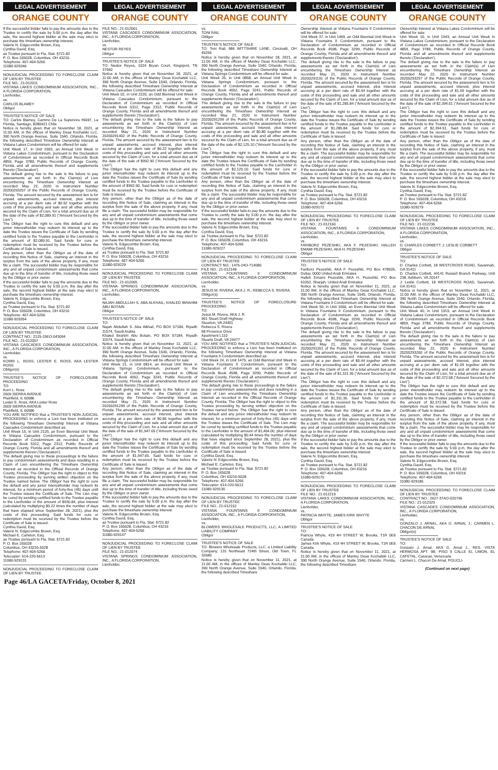LEGAL ADVERTISEMENT
ORANGE COUNTY
If the successful bidder fails to pay the amounts due to the Trustee to certify the sale by 5:00 p.m. the day after the sale, the second highest bidder at the sale may elect to purchase the timeshare ownership interest.
Valerie N. Edgecombe Brown, Esq.
Cynthia David, Esq.
as Trustee pursuant to Fla. Stat. §721.82
P. O. Box 165028, Columbus, OH 43216
Telephone: 407-404-5266
11080-929346
NONJUDICIAL PROCEEDING TO FORECLOSE CLAIM OF LIEN BY TRUSTEE
FILE NO.: 21-012011
VISTANA LAKES CONDOMINIUM ASSOCIATION, INC., A FLORIDA CORPORATION,
Lienholder,
vs.
CARLOS BLAMEY
Obligor
TRUSTEE'S NOTICE OF SALE
TO: Carlos Blamey, Camino De La Superiora #6697, La Florida, Santiago, 8280421 Chile
Notice is hereby given that on November 18, 2021, at 11:00 AM, in the offices of Manley Deas Kochalski LLC, 390 North Orange Avenue, Suite 1540, Orlando, Florida, the following described Timeshare Ownership Interest at Vistana Lakes Condominium will be offered for sale:
Unit Week 17, in Unit 1993, an Annual Unit Week in Vistana Lakes Condominium, pursuant to the Declaration of Condominium as recorded in Official Records Book 4859, Page 3789, Public Records of Orange County, Florida and all amendments thereof and supplements thereto ('Declaration').
The default giving rise to the sale is the failure to pay assessments as set forth in the Claim(s) of Lien encumbering the Timeshare Ownership Interest as recorded May 22, 2020 in Instrument Number 20200293257 of the Public Records of Orange County, Florida. The amount secured by the assessment lien is for unpaid assessments, accrued interest, plus interest accruing at a per diem rate of $0.92 together with the costs of this proceeding and sale and all other amounts secured by the Claim of Lien, for a total amount due as of the date of the sale of $2,089.91 ("Amount Secured by the Lien").
The Obligor has the right to cure this default and any junior interestholder may redeem its interest up to the date the Trustee issues the Certificate of Sale by sending certified funds to the Trustee payable to the Lienholder in the amount of $2,089.91. Said funds for cure or redemption must be received by the Trustee before the Certificate of Sale is issued.
Any person, other than the Obligor as of the date of recording this Notice of Sale, claiming an interest in the surplus from the sale of the above property, if any, must file a claim. The successful bidder may be responsible for any and all unpaid condominium assessments that come due up to the time of transfer of title, including those owed by the Obligor or prior owner.
If the successful bidder fails to pay the amounts due to the Trustee to certify the sale by 5:00 p.m. the day after the sale, the second highest bidder at the sale may elect to purchase the timeshare ownership interest.
Valerie N. Edgecombe Brown, Esq.
Cynthia David, Esq.
as Trustee pursuant to Fla. Stat. §721.82
P. O. Box 165028, Columbus, OH 43216
Telephone: 407-404-5266
11080-929354
NONJUDICIAL PROCEEDING TO FORECLOSE CLAIM OF LIEN BY TRUSTEE
CONTRACT NO.: 2125-15EO-043094
FILE NO.: 21-012057
VISTANA CASCADES CONDOMINIUM ASSOCIATION, INC., A FLORIDA CORPORATION,
Lienholder,
vs.
KORRI L. ROSS; LESTER E. ROSS, AKA LESTER ROSS
Obligor(s)
TRUSTEE'S NOTICE OF FORECLOSURE PROCEEDING
TO:
Korri L. Ross
2609 SIERRA AVENUE
Plainfield, IL 60586
Lester E. Ross, AKA Lester Ross
2609 SIERRA AVENUE
Plainfield, IL 60586
YOU ARE NOTIFIED that a TRUSTEE'S NON-JUDICIAL PROCEEDING to enforce a Lien has been instituted on the following Timeshare Ownership Interest at Vistana Cascades Condominium described as:
Unit Week 15, in Unit 2125, an Even Biennial Unit Week in Vistana Cascades Condominium, pursuant to the Declaration of Condominium as recorded in Official Records Book 5312, Page 2312, Public Records of Orange County, Florida and all amendments thereof and supplements thereto ('Declaration').
The default giving rise to these proceedings is the failure to pay condominium assessments and dues resulting in a Claim of Lien encumbering the Timeshare Ownership Interest as recorded in the Official Records of Orange County, Florida. The Obligor has the right to object to this Trustee proceeding by serving written objection on the Trustee named below. The Obligor has the right to cure the default and any junior interestholder may redeem its interest, for a minimum period of forty-five (45) days until the Trustee issues the Certificate of Sale. The Lien may be cured by sending certified funds to the Trustee payable to the Lienholder in the amount of $930.84, plus interest (calculated by multiplying $0.22 times the number of days that have elapsed since September 28, 2021), plus the costs of this proceeding. Said funds for cure or redemption must be received by the Trustee before the Certificate of Sale is issued.
Cynthia David, Esq.
Valerie N. Edgecombe Brown, Esq.
Michael E. Carleton, Esq.
as Trustee pursuant to Fla. Stat. §721.82
P. O. Box 165028
Columbus, OH 43216-5028
Telephone: 407-404-5266
Telecopier: 614-220-5613
11080-929131
NONJUDICIAL PROCEEDING TO FORECLOSE CLAIM OF LIEN BY TRUSTEE
LEGAL ADVERTISEMENT
ORANGE COUNTY
FILE NO.: 21-012061
VISTANA CASCADES CONDOMINIUM ASSOCIATION, INC., A FLORIDA CORPORATION,
Lienholder,
vs.
NESTOR REYES
Obligor
TRUSTEE'S NOTICE OF SALE
TO: Nestor Reyes, 1024 Bryan Court, Kingsport, TN 37660
Notice is hereby given that on November 18, 2021, at 11:00 AM, in the offices of Manley Deas Kochalski LLC, 390 North Orange Avenue, Suite 1540, Orlando, Florida, the following described Timeshare Ownership Interest at Vistana Cascades Condominium will be offered for sale:
Unit Week 02, in Unit 2220, an Odd Biennial Unit Week in Vistana Cascades Condominium, pursuant to the Declaration of Condominium as recorded in Official Records Book 5312, Page 2312, Public Records of Orange County, Florida and all amendments thereof and supplements thereto ('Declaration').
The default giving rise to the sale is the failure to pay assessments as set forth in the Claim(s) of Lien encumbering the Timeshare Ownership Interest as recorded May 21, 2020 in Instrument Number 20200291402 of the Public Records of Orange County, Florida. The amount secured by the assessment lien is for unpaid assessments, accrued interest, plus interest accruing at a per diem rate of $0.22 together with the costs of this proceeding and sale and all other amounts secured by the Claim of Lien, for a total amount due as of the date of the sale of $992.90 ("Amount Secured by the Lien").
The Obligor has the right to cure this default and any junior interestholder may redeem its interest up to the date the Trustee issues the Certificate of Sale by sending certified funds to the Trustee payable to the Lienholder in the amount of $992.90. Said funds for cure or redemption must be received by the Trustee before the Certificate of Sale is issued.
Any person, other than the Obligor as of the date of recording this Notice of Sale, claiming an interest in the surplus from the sale of the above property, if any, must file a claim. The successful bidder may be responsible for any and all unpaid condominium assessments that come due up to the time of transfer of title, including those owed by the Obligor or prior owner.
If the successful bidder fails to pay the amounts due to the Trustee to certify the sale by 5:00 p.m. the day after the sale, the second highest bidder at the sale may elect to purchase the timeshare ownership interest.
Valerie N. Edgecombe Brown, Esq.
Cynthia David, Esq.
as Trustee pursuant to Fla. Stat. §721.82
P. O. Box 165028, Columbus, OH 43216
Telephone: 407-404-5266
11080-929229
NONJUDICIAL PROCEEDING TO FORECLOSE CLAIM OF LIEN BY TRUSTEE
FILE NO.: 21-012065
VISTANA SPRINGS CONDOMINIUM ASSOCIATION, INC., A FLORIDA CORPORATION,
Lienholder,
vs.
NAJAH ABDULLAH S. ABA ALKHAIL; KHALED IBRAHIM ABU BOTAIN
Obligor
TRUSTEE'S NOTICE OF SALE
TO:
Najah Abdullah S. Aba Alkhail, PO BOX 57184, Riyadh 11574, Saudi Arabia
Khaled Ibrahim Abu Botain, PO BOX 57184, Riyadh 11574, Saudi Arabia
Notice is hereby given that on November 11, 2021, at 11:00 AM, in the offices of Manley Deas Kochalski LLC, 390 North Orange Avenue, Suite 1540, Orlando, Florida, the following described Timeshare Ownership Interest at Vistana Springs Condominium will be offered for sale:
Unit Week 21, in Unit 0814, an Annual Unit Week in Vistana Springs Condominium, pursuant to the Declaration of Condominium as recorded in Official Records Book 4052, Page 3241, Public Records of Orange County, Florida and all amendments thereof and supplements thereto ('Declaration').
The default giving rise to the sale is the failure to pay assessments as set forth in the Claim(s) of Lien encumbering the Timeshare Ownership Interest as recorded May 21, 2020 in Instrument Number 20200291299 of the Public Records of Orange County, Florida. The amount secured by the assessment lien is for unpaid assessments, accrued interest, plus interest accruing at a per diem rate of $0.86 together with the costs of this proceeding and sale and all other amounts secured by the Claim of Lien, for a total amount due as of the date of the sale of $1,947.65 ("Amount Secured by the Lien").
The Obligor has the right to cure this default and any junior interestholder may redeem its interest up to the date the Trustee issues the Certificate of Sale by sending certified funds to the Trustee payable to the Lienholder in the amount of $1,947.65. Said funds for cure or redemption must be received by the Trustee before the Certificate of Sale is issued.
Any person, other than the Obligor as of the date of recording this Notice of Sale, claiming an interest in the surplus from the sale of the above property, if any, must file a claim. The successful bidder may be responsible for any and all unpaid condominium assessments that come due up to the time of transfer of title, including those owed by the Obligor or prior owner.
If the successful bidder fails to pay the amounts due to the Trustee to certify the sale by 5:00 p.m. the day after the sale, the second highest bidder at the sale may elect to purchase the timeshare ownership interest.
Valerie N. Edgecombe Brown, Esq.
Cynthia David, Esq.
as Trustee pursuant to Fla. Stat. §721.82
P. O. Box 165028, Columbus, OH 43216
Telephone: 407-404-5266
11080-929147
NONJUDICIAL PROCEEDING TO FORECLOSE CLAIM OF LIEN BY TRUSTEE
FILE NO.: 21-012074
VISTANA SPRINGS CONDOMINIUM ASSOCIATION, INC., A FLORIDA CORPORATION,
Lienholder,
LEGAL ADVERTISEMENT
ORANGE COUNTY
vs.
TONI RAIL
Obligor
TRUSTEE'S NOTICE OF SALE
TO: Toni Rail, 986 WITTSHIRE LANE, Cincinatti, OH 45255
Notice is hereby given that on November 18, 2021, at 11:00 AM, in the offices of Manley Deas Kochalski LLC, 390 North Orange Avenue, Suite 1540, Orlando, Florida, the following described Timeshare Ownership Interest at Vistana Springs Condominium will be offered for sale:
Unit Week 26, in Unit 0858, an Annual Unit Week in Vistana Springs Condominium, pursuant to the Declaration of Condominium as recorded in Official Records Book 4052, Page 3241, Public Records of Orange County, Florida and all amendments thereof and supplements thereto ('Declaration').
The default giving rise to the sale is the failure to pay assessments as set forth in the Claim(s) of Lien encumbering the Timeshare Ownership Interest as recorded May 21, 2020 in Instrument Number 20200291299 of the Public Records of Orange County, Florida. The amount secured by the assessment lien is for unpaid assessments, accrued interest, plus interest accruing at a per diem rate of $0.86 together with the costs of this proceeding and sale and all other amounts secured by the Claim of Lien, for a total amount due as of the date of the sale of $2,125.10 ("Amount Secured by the Lien").
The Obligor has the right to cure this default and any junior interestholder may redeem its interest up to the date the Trustee issues the Certificate of Sale by sending certified funds to the Trustee payable to the Lienholder in the amount of $2,125.10. Said funds for cure or redemption must be received by the Trustee before the Certificate of Sale is issued.
Any person, other than the Obligor as of the date of recording this Notice of Sale, claiming an interest in the surplus from the sale of the above property, if any, must file a claim. The successful bidder may be responsible for any and all unpaid condominium assessments that come due up to the time of transfer of title, including those owed by the Obligor or prior owner.
If the successful bidder fails to pay the amounts due to the Trustee to certify the sale by 5:00 p.m. the day after the sale, the second highest bidder at the sale may elect to purchase the timeshare ownership interest.
Valerie N. Edgecombe Brown, Esq.
Cynthia David, Esq.
as Trustee pursuant to Fla. Stat. §721.82
P. O. Box 165028, Columbus, OH 43216
Telephone: 407-404-5266
11080-929227
NONJUDICIAL PROCEEDING TO FORECLOSE CLAIM OF LIEN BY TRUSTEE
CONTRACT NO.: 1475-24O-714080
FILE NO.: 21-012148
VISTANA FOUNTAINS II CONDOMINIUM ASSOCIATION, INC., A FLORIDA CORPORATION,
Lienholder,
vs.
JESUS M. RIVERA, AKA J. R.; REBECCA S. RIVERA
Obligor(s)
TRUSTEE'S NOTICE OF FORECLOSURE PROCEEDING
TO:
Jesus M. Rivera, AKA J. R.
961 Stuart Draft Highway
Stuarton, VA 24401
Rebecca S. Rivera
58 Provence Drive
Apartment L110
Stuarts Draft, VA 24477
YOU ARE NOTIFIED that a TRUSTEE'S NON-JUDICIAL PROCEEDING to enforce a Lien has been instituted on the following Timeshare Ownership Interest at Vistana Fountains II Condominium described as:
Unit Week 24, in Unit 1475, an Odd Biennial Unit Week in Vistana Fountains II Condominium, pursuant to the Declaration of Condominium as recorded in Official Records Book 4598, Page 3299, Public Records of Orange County, Florida and all amendments thereof and supplements thereto ('Declaration').
The default giving rise to these proceedings is the failure to pay condominium assessments and dues resulting in a Claim of Lien encumbering the Timeshare Ownership Interest as recorded in the Official Records of Orange County, Florida. The Obligor has the right to object to this Trustee proceeding by serving written objection on the Trustee named below. The Obligor has the right to cure the default and any junior interestholder may redeem its interest, for a minimum period of forty-five (45) days until the Trustee issues the Certificate of Sale. The Lien may be cured by sending certified funds to the Trustee payable to the Lienholder in the amount of $1,404.00, plus interest (calculated by multiplying $0.44 times the number of days that have elapsed since September 28, 2021), plus the costs of this proceeding. Said funds for cure or redemption must be received by the Trustee before the Certificate of Sale is issued.
Cynthia David, Esq.
Valerie N. Edgecombe Brown, Esq.
Michael E. Carleton, Esq.
as Trustee pursuant to Fla. Stat. §721.82
P. O. Box 165028
Columbus, OH 43216-5028
Telephone: 407-404-5266
Telecopier: 614-220-5613
11080-929130
NONJUDICIAL PROCEEDING TO FORECLOSE CLAIM OF LIEN BY TRUSTEE
FILE NO.: 21-012152
VISTANA FOUNTAINS II CONDOMINIUM ASSOCIATION, INC., A FLORIDA CORPORATION,
Lienholder,
vs.
BLOWERS WHOLESALE PRODUCTS, LLC, A LIMITED LIABILITY COMPANY
Obligor
TRUSTEE'S NOTICE OF SALE
TO: Blowers Wholesale Products, LLC, a Limited Liability Company, 131 Northeast 724th Street, Old Town, FL 32680
Notice is hereby given that on November 11, 2021, at 11:00 AM, in the offices of Manley Deas Kochalski LLC, 390 North Orange Avenue, Suite 1540, Orlando, Florida, the following described Timeshare
LEGAL ADVERTISEMENT
ORANGE COUNTY
Ownership Interest at Vistana Fountains II Condominium will be offered for sale:
Unit Week 37, in Unit 1469, an Odd Biennial Unit Week in Vistana Fountains II Condominium, pursuant to the Declaration of Condominium as recorded in Official Records Book 4598, Page 3299, Public Records of Orange County, Florida and all amendments thereof and supplements thereto ('Declaration').
The default giving rise to the sale is the failure to pay assessments as set forth in the Claim(s) of Lien encumbering the Timeshare Ownership Interest as recorded May 21, 2020 in Instrument Number 20200291191 of the Public Records of Orange County, Florida. The amount secured by the assessment lien is for unpaid assessments, accrued interest, plus interest accruing at a per diem rate of $0.44 together with the costs of this proceeding and sale and all other amounts secured by the Claim of Lien, for a total amount due as of the date of the sale of $1,285.84 ("Amount Secured by the Lien").
The Obligor has the right to cure this default and any junior interestholder may redeem its interest up to the date the Trustee issues the Certificate of Sale by sending certified funds to the Trustee payable to the Lienholder in the amount of $1,285.84. Said funds for cure or redemption must be received by the Trustee before the Certificate of Sale is issued.
Any person, other than the Obligor as of the date of recording this Notice of Sale, claiming an interest in the surplus from the sale of the above property, if any, must file a claim. The successful bidder may be responsible for any and all unpaid condominium assessments that come due up to the time of transfer of title, including those owed by the Obligor or prior owner.
If the successful bidder fails to pay the amounts due to the Trustee to certify the sale by 5:00 p.m. the day after the sale, the second highest bidder at the sale may elect to purchase the timeshare ownership interest.
Valerie N. Edgecombe Brown, Esq.
Cynthia David, Esq.
as Trustee pursuant to Fla. Stat. §721.82
P. O. Box 165028, Columbus, OH 43216
Telephone: 407-404-5266
11080-929172
NONJUDICIAL PROCEEDING TO FORECLOSE CLAIM OF LIEN BY TRUSTEE
FILE NO.: 21-012160
VISTANA FOUNTAINS II CONDOMINIUM ASSOCIATION, INC., A FLORIDA CORPORATION,
Lienholder,
vs.
FARIBORZ PEZESHKI, AKA F. PEZESHKI; HALLEH EMAMI PEZESHKI, AKA H. PEZESHKI
Obligor
TRUSTEE'S NOTICE OF SALE
TO:
Fariborz Pezeshki, AKA F. Pezeshki, PO Box 478505, Dubai, 0000 United Arab Emirates
Halleh Emami Pezeshki, AKA H. Pezeshki, PO Box 61052, Sharjah, United Arab Emirates
Notice is hereby given that on November 11, 2021, at 11:00 AM, in the offices of Manley Deas Kochalski LLC, 390 North Orange Avenue, Suite 1540, Orlando, Florida, the following described Timeshare Ownership Interest at Vistana Fountains II Condominium will be offered for sale:
Unit Week 50, in Unit 1666, an Even Biennial Unit Week in Vistana Fountains II Condominium, pursuant to the Declaration of Condominium as recorded in Official Records Book 4598, Page 3299, Public Records of Orange County, Florida and all amendments thereof and supplements thereto ('Declaration').
The default giving rise to the sale is the failure to pay assessments as set forth in the Claim(s) of Lien encumbering the Timeshare Ownership Interest as recorded May 21, 2020 in Instrument Number 20200291261 of the Public Records of Orange County, Florida. The amount secured by the assessment lien is for unpaid assessments, accrued interest, plus interest accruing at a per diem rate of $0.44 together with the costs of this proceeding and sale and all other amounts secured by the Claim of Lien, for a total amount due as of the date of the sale of $1,311.36 ("Amount Secured by the Lien").
The Obligor has the right to cure this default and any junior interestholder may redeem its interest up to the date the Trustee issues the Certificate of Sale by sending certified funds to the Trustee payable to the Lienholder in the amount of $1,311.36. Said funds for cure or redemption must be received by the Trustee before the Certificate of Sale is issued.
Any person, other than the Obligor as of the date of recording this Notice of Sale, claiming an interest in the surplus from the sale of the above property, if any, must file a claim. The successful bidder may be responsible for any and all unpaid condominium assessments that come due up to the time of transfer of title, including those owed by the Obligor or prior owner.
If the successful bidder fails to pay the amounts due to the Trustee to certify the sale by 5:00 p.m. the day after the sale, the second highest bidder at the sale may elect to purchase the timeshare ownership interest.
Valerie N. Edgecombe Brown, Esq.
Cynthia David, Esq.
as Trustee pursuant to Fla. Stat. §721.82
P. O. Box 165028, Columbus, OH 43216
Telephone: 407-404-5266
11080-929170
NONJUDICIAL PROCEEDING TO FORECLOSE CLAIM OF LIEN BY TRUSTEE
FILE NO.: 21-012219
VISTANA LAKES CONDOMINIUM ASSOCIATION, INC., A FLORIDA CORPORATION,
Lienholder,
vs.
PATRICIA WHYTE; JAMES KIRK WHYTE
Obligor
TRUSTEE'S NOTICE OF SALE
TO:
Patricia Whyte, 419 4H STREET W, Brooks, T1R 0E6 Canada
James Kirk Whyte, 419 4H STREET W, Brooks, T1R 0E6 Canada
Notice is hereby given that on November 11, 2021, at 11:00 AM, in the offices of Manley Deas Kochalski LLC, 390 North Orange Avenue, Suite 1540, Orlando, Florida, the following described Timeshare
LEGAL ADVERTISEMENT
ORANGE COUNTY
Ownership Interest at Vistana Lakes Condominium will be offered for sale:
Unit Week 16, in Unit 1943, an Annual Unit Week in Vistana Lakes Condominium, pursuant to the Declaration of Condominium as recorded in Official Records Book 4859, Page 3789, Public Records of Orange County, Florida and all amendments thereof and supplements thereto ('Declaration').
The default giving rise to the sale is the failure to pay assessments as set forth in the Claim(s) of Lien encumbering the Timeshare Ownership Interest as recorded May 22, 2020 in Instrument Number 20200293257 of the Public Records of Orange County, Florida. The amount secured by the assessment lien is for unpaid assessments, accrued interest, plus interest accruing at a per diem rate of $1.09 together with the costs of this proceeding and sale and all other amounts secured by the Claim of Lien, for a total amount due as of the date of the sale of $2,394.51 ("Amount Secured by the Lien").
The Obligor has the right to cure this default and any junior interestholder may redeem its interest up to the date the Trustee issues the Certificate of Sale by sending certified funds to the Trustee payable to the Lienholder in the amount of $2,394.51. Said funds for cure or redemption must be received by the Trustee before the Certificate of Sale is issued.
Any person, other than the Obligor as of the date of recording this Notice of Sale, claiming an interest in the surplus from the sale of the above property, if any, must file a claim. The successful bidder may be responsible for any and all unpaid condominium assessments that come due up to the time of transfer of title, including those owed by the Obligor or prior owner.
If the successful bidder fails to pay the amounts due to the Trustee to certify the sale by 5:00 p.m. the day after the sale, the second highest bidder at the sale may elect to purchase the timeshare ownership interest.
Valerie N. Edgecombe Brown, Esq.
Cynthia David, Esq.
as Trustee pursuant to Fla. Stat. §721.82
P. O. Box 165028, Columbus, OH 43216
Telephone: 407-404-5266
11080-929279
NONJUDICIAL PROCEEDING TO FORECLOSE CLAIM OF LIEN BY TRUSTEE
FILE NO.: 21-012236
VISTANA LAKES CONDOMINIUM ASSOCIATION, INC., A FLORIDA CORPORATION,
Lienholder,
vs.
D. CHARLES CORBETT; J. LESLIE CORBETT
Obligor
TRUSTEE'S NOTICE OF SALE
TO:
D. Charles Corbett, 18 WESTCROSS ROAD, Savannah, GA 31411
D. Charles Corbett, 44141 Russell Branch Parkway, Unit 238, Ashburn, VA 20147
J. Leslie Corbett, 18 WESTCROSS ROAD, Savannah, GA 31411
Notice is hereby given that on November 11, 2021, at 11:00 AM, in the offices of Manley Deas Kochalski LLC, 390 North Orange Avenue, Suite 1540, Orlando, Florida, the following described Timeshare Ownership Interest at Vistana Lakes Condominium will be offered for sale:
Unit Week 40, in Unit 1919, an Annual Unit Week in Vistana Lakes Condominium, pursuant to the Declaration of Condominium as recorded in Official Records Book 4859, Page 3789, Public Records of Orange County, Florida and all amendments thereof and supplements thereto ('Declaration').
The default giving rise to the sale is the failure to pay assessments as set forth in the Claim(s) of Lien encumbering the Timeshare Ownership Interest as recorded May 22, 2020 in Instrument Number 20200293260 of the Public Records of Orange County, Florida. The amount secured by the assessment lien is for unpaid assessments, accrued interest, plus interest accruing at a per diem rate of $1.09 together with the costs of this proceeding and sale and all other amounts secured by the Claim of Lien, for a total amount due as of the date of the sale of $2,372.58 ("Amount Secured by the Lien").
The Obligor has the right to cure this default and any junior interestholder may redeem its interest up to the date the Trustee issues the Certificate of Sale by sending certified funds to the Trustee payable to the Lienholder in the amount of $2,372.58. Said funds for cure or redemption must be received by the Trustee before the Certificate of Sale is issued.
Any person, other than the Obligor as of the date of recording this Notice of Sale, claiming an interest in the surplus from the sale of the above property, if any, must file a claim. The successful bidder may be responsible for any and all unpaid condominium assessments that come due up to the time of transfer of title, including those owed by the Obligor or prior owner.
If the successful bidder fails to pay the amounts due to the Trustee to certify the sale by 5:00 p.m. the day after the sale, the second highest bidder at the sale may elect to purchase the timeshare ownership interest.
Valerie N. Edgecombe Brown, Esq.
Cynthia David, Esq.
as Trustee pursuant to Fla. Stat. §721.82
P. O. Box 165028, Columbus, OH 43216
Telephone: 407-404-5266
11080-929186
NONJUDICIAL PROCEEDING TO FORECLOSE CLAIM OF LIEN BY TRUSTEE
CONTRACT NO.: 2627-37AO-020796
FILE NO.: 21-012329
VISTANA CASCADES CONDOMINIUM ASSOCIATION, INC., A FLORIDA CORPORATION,
Lienholder,
vs.
GONZALO J. ARNAL, AKA G. ARNAL J.; CARMEN L. CHACON DE ARNAL
Obligor(s)
TRUSTEE'S NOTICE OF SALE
TO:
Gonzalo J. Arnal, AKA G. Arnal J., RES. VISTA HERMOSA APT. 9B, PISO 9 CALLE EL LIMON, EL CAFETAL, Caracas, Venezuela
Carmen L. Chacon De Arnal, POLICLI-
(Continued on next page)
Page 46/LA GACETA/Friday, October 8, 2021